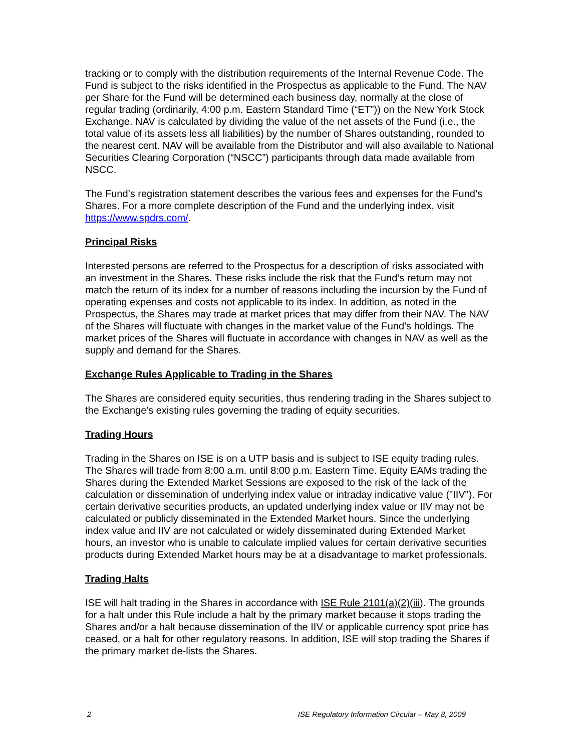tracking or to comply with the distribution requirements of the Internal Revenue Code. The Fund is subject to the risks identified in the Prospectus as applicable to the Fund. The NAV per Share for the Fund will be determined each business day, normally at the close of regular trading (ordinarily, 4:00 p.m. Eastern Standard Time (“ET”)) on the New York Stock Exchange. NAV is calculated by dividing the value of the net assets of the Fund (i.e., the total value of its assets less all liabilities) by the number of Shares outstanding, rounded to the nearest cent. NAV will be available from the Distributor and will also available to National Securities Clearing Corporation (“NSCC”) participants through data made available from NSCC.
The Fund’s registration statement describes the various fees and expenses for the Fund’s Shares. For a more complete description of the Fund and the underlying index, visit https://www.spdrs.com/.
Principal Risks
Interested persons are referred to the Prospectus for a description of risks associated with an investment in the Shares. These risks include the risk that the Fund’s return may not match the return of its index for a number of reasons including the incursion by the Fund of operating expenses and costs not applicable to its index. In addition, as noted in the Prospectus, the Shares may trade at market prices that may differ from their NAV. The NAV of the Shares will fluctuate with changes in the market value of the Fund’s holdings. The market prices of the Shares will fluctuate in accordance with changes in NAV as well as the supply and demand for the Shares.
Exchange Rules Applicable to Trading in the Shares
The Shares are considered equity securities, thus rendering trading in the Shares subject to the Exchange's existing rules governing the trading of equity securities.
Trading Hours
Trading in the Shares on ISE is on a UTP basis and is subject to ISE equity trading rules. The Shares will trade from 8:00 a.m. until 8:00 p.m. Eastern Time. Equity EAMs trading the Shares during the Extended Market Sessions are exposed to the risk of the lack of the calculation or dissemination of underlying index value or intraday indicative value ("IIV"). For certain derivative securities products, an updated underlying index value or IIV may not be calculated or publicly disseminated in the Extended Market hours. Since the underlying index value and IIV are not calculated or widely disseminated during Extended Market hours, an investor who is unable to calculate implied values for certain derivative securities products during Extended Market hours may be at a disadvantage to market professionals.
Trading Halts
ISE will halt trading in the Shares in accordance with ISE Rule 2101(a)(2)(iii). The grounds for a halt under this Rule include a halt by the primary market because it stops trading the Shares and/or a halt because dissemination of the IIV or applicable currency spot price has ceased, or a halt for other regulatory reasons. In addition, ISE will stop trading the Shares if the primary market de-lists the Shares.
2 ISE Regulatory Information Circular – May 8, 2009